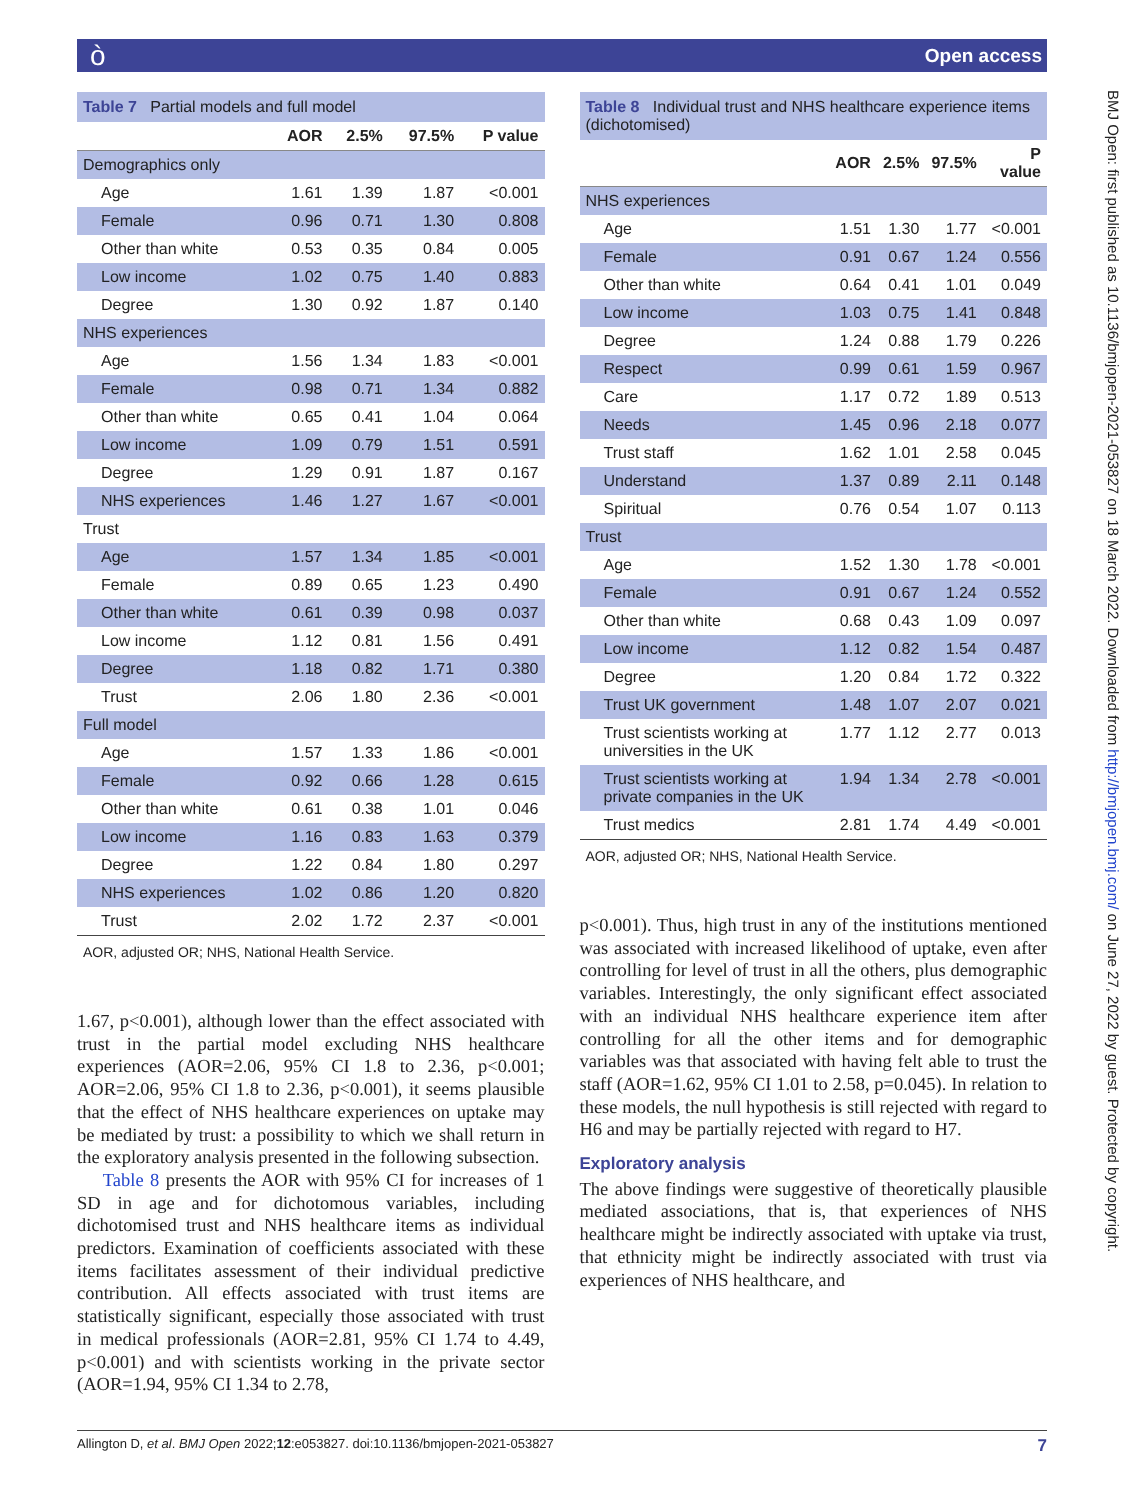ò Open access
BMJ Open: first published as 10.1136/bmjopen-2021-053827 on 18 March 2022. Downloaded from http://bmjopen.bmj.com/ on June 27, 2022 by guest. Protected by copyright.
Table 7 Partial models and full model
| | AOR | 2.5% | 97.5% | P value |
| --- | --- | --- | --- | --- |
| Demographics only | | | | |
| Age | 1.61 | 1.39 | 1.87 | <0.001 |
| Female | 0.96 | 0.71 | 1.30 | 0.808 |
| Other than white | 0.53 | 0.35 | 0.84 | 0.005 |
| Low income | 1.02 | 0.75 | 1.40 | 0.883 |
| Degree | 1.30 | 0.92 | 1.87 | 0.140 |
| NHS experiences | | | | |
| Age | 1.56 | 1.34 | 1.83 | <0.001 |
| Female | 0.98 | 0.71 | 1.34 | 0.882 |
| Other than white | 0.65 | 0.41 | 1.04 | 0.064 |
| Low income | 1.09 | 0.79 | 1.51 | 0.591 |
| Degree | 1.29 | 0.91 | 1.87 | 0.167 |
| NHS experiences | 1.46 | 1.27 | 1.67 | <0.001 |
| Trust | | | | |
| Age | 1.57 | 1.34 | 1.85 | <0.001 |
| Female | 0.89 | 0.65 | 1.23 | 0.490 |
| Other than white | 0.61 | 0.39 | 0.98 | 0.037 |
| Low income | 1.12 | 0.81 | 1.56 | 0.491 |
| Degree | 1.18 | 0.82 | 1.71 | 0.380 |
| Trust | 2.06 | 1.80 | 2.36 | <0.001 |
| Full model | | | | |
| Age | 1.57 | 1.33 | 1.86 | <0.001 |
| Female | 0.92 | 0.66 | 1.28 | 0.615 |
| Other than white | 0.61 | 0.38 | 1.01 | 0.046 |
| Low income | 1.16 | 0.83 | 1.63 | 0.379 |
| Degree | 1.22 | 0.84 | 1.80 | 0.297 |
| NHS experiences | 1.02 | 0.86 | 1.20 | 0.820 |
| Trust | 2.02 | 1.72 | 2.37 | <0.001 |
AOR, adjusted OR; NHS, National Health Service.
1.67, p<0.001), although lower than the effect associated with trust in the partial model excluding NHS healthcare experiences (AOR=2.06, 95% CI 1.8 to 2.36, p<0.001; AOR=2.06, 95% CI 1.8 to 2.36, p<0.001), it seems plausible that the effect of NHS healthcare experiences on uptake may be mediated by trust: a possibility to which we shall return in the exploratory analysis presented in the following subsection.
Table 8 presents the AOR with 95% CI for increases of 1 SD in age and for dichotomous variables, including dichotomised trust and NHS healthcare items as individual predictors. Examination of coefficients associated with these items facilitates assessment of their individual predictive contribution. All effects associated with trust items are statistically significant, especially those associated with trust in medical professionals (AOR=2.81, 95% CI 1.74 to 4.49, p<0.001) and with scientists working in the private sector (AOR=1.94, 95% CI 1.34 to 2.78,
Table 8 Individual trust and NHS healthcare experience items (dichotomised)
| | AOR | 2.5% | 97.5% | P value |
| --- | --- | --- | --- | --- |
| NHS experiences | | | | |
| Age | 1.51 | 1.30 | 1.77 | <0.001 |
| Female | 0.91 | 0.67 | 1.24 | 0.556 |
| Other than white | 0.64 | 0.41 | 1.01 | 0.049 |
| Low income | 1.03 | 0.75 | 1.41 | 0.848 |
| Degree | 1.24 | 0.88 | 1.79 | 0.226 |
| Respect | 0.99 | 0.61 | 1.59 | 0.967 |
| Care | 1.17 | 0.72 | 1.89 | 0.513 |
| Needs | 1.45 | 0.96 | 2.18 | 0.077 |
| Trust staff | 1.62 | 1.01 | 2.58 | 0.045 |
| Understand | 1.37 | 0.89 | 2.11 | 0.148 |
| Spiritual | 0.76 | 0.54 | 1.07 | 0.113 |
| Trust | | | | |
| Age | 1.52 | 1.30 | 1.78 | <0.001 |
| Female | 0.91 | 0.67 | 1.24 | 0.552 |
| Other than white | 0.68 | 0.43 | 1.09 | 0.097 |
| Low income | 1.12 | 0.82 | 1.54 | 0.487 |
| Degree | 1.20 | 0.84 | 1.72 | 0.322 |
| Trust UK government | 1.48 | 1.07 | 2.07 | 0.021 |
| Trust scientists working at universities in the UK | 1.77 | 1.12 | 2.77 | 0.013 |
| Trust scientists working at private companies in the UK | 1.94 | 1.34 | 2.78 | <0.001 |
| Trust medics | 2.81 | 1.74 | 4.49 | <0.001 |
AOR, adjusted OR; NHS, National Health Service.
p<0.001). Thus, high trust in any of the institutions mentioned was associated with increased likelihood of uptake, even after controlling for level of trust in all the others, plus demographic variables. Interestingly, the only significant effect associated with an individual NHS healthcare experience item after controlling for all the other items and for demographic variables was that associated with having felt able to trust the staff (AOR=1.62, 95% CI 1.01 to 2.58, p=0.045). In relation to these models, the null hypothesis is still rejected with regard to H6 and may be partially rejected with regard to H7.
Exploratory analysis
The above findings were suggestive of theoretically plausible mediated associations, that is, that experiences of NHS healthcare might be indirectly associated with uptake via trust, that ethnicity might be indirectly associated with trust via experiences of NHS healthcare, and
Allington D, et al. BMJ Open 2022;12:e053827. doi:10.1136/bmjopen-2021-053827 7